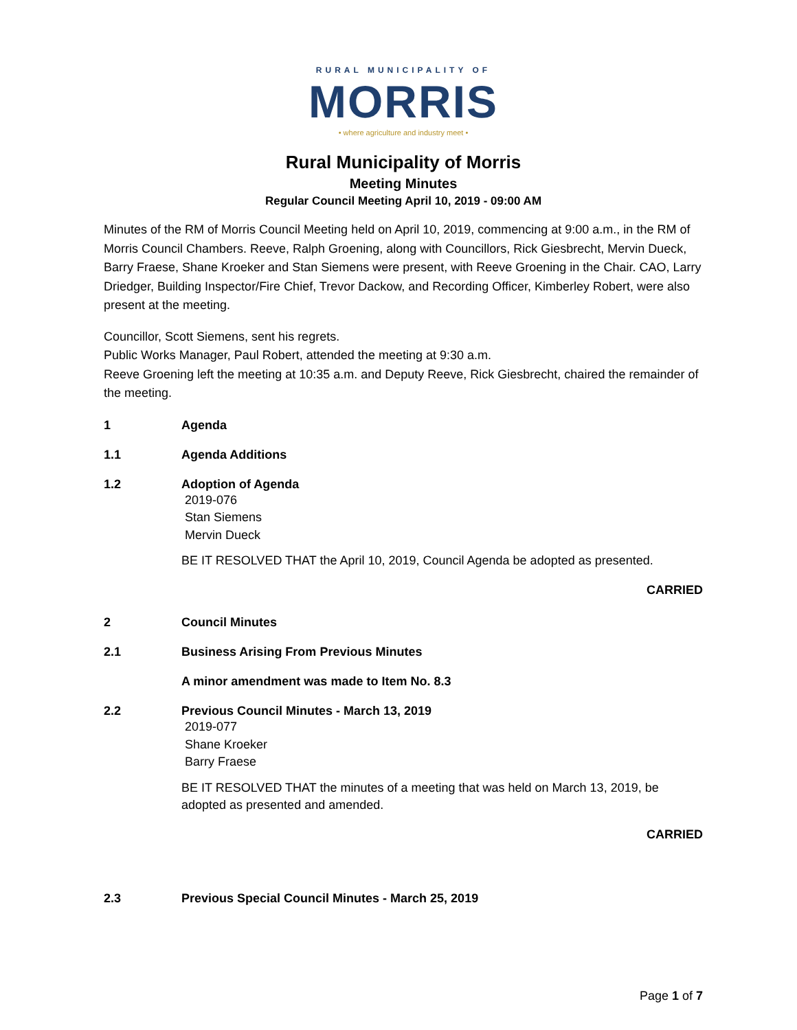RURAL MUNICIPALITY OF
MORRIS
• where agriculture and industry meet •
Rural Municipality of Morris
Meeting Minutes
Regular Council Meeting April 10, 2019 - 09:00 AM
Minutes of the RM of Morris Council Meeting held on April 10, 2019, commencing at 9:00 a.m., in the RM of Morris Council Chambers. Reeve, Ralph Groening, along with Councillors, Rick Giesbrecht, Mervin Dueck, Barry Fraese, Shane Kroeker and Stan Siemens were present, with Reeve Groening in the Chair. CAO, Larry Driedger, Building Inspector/Fire Chief, Trevor Dackow, and Recording Officer, Kimberley Robert, were also present at the meeting.
Councillor, Scott Siemens, sent his regrets.
Public Works Manager, Paul Robert, attended the meeting at 9:30 a.m.
Reeve Groening left the meeting at 10:35 a.m. and Deputy Reeve, Rick Giesbrecht, chaired the remainder of the meeting.
1 Agenda
1.1 Agenda Additions
1.2 Adoption of Agenda
2019-076
Stan Siemens
Mervin Dueck
BE IT RESOLVED THAT the April 10, 2019, Council Agenda be adopted as presented.
CARRIED
2 Council Minutes
2.1 Business Arising From Previous Minutes
A minor amendment was made to Item No. 8.3
2.2 Previous Council Minutes - March 13, 2019
2019-077
Shane Kroeker
Barry Fraese
BE IT RESOLVED THAT the minutes of a meeting that was held on March 13, 2019, be adopted as presented and amended.
CARRIED
2.3 Previous Special Council Minutes - March 25, 2019
Page 1 of 7